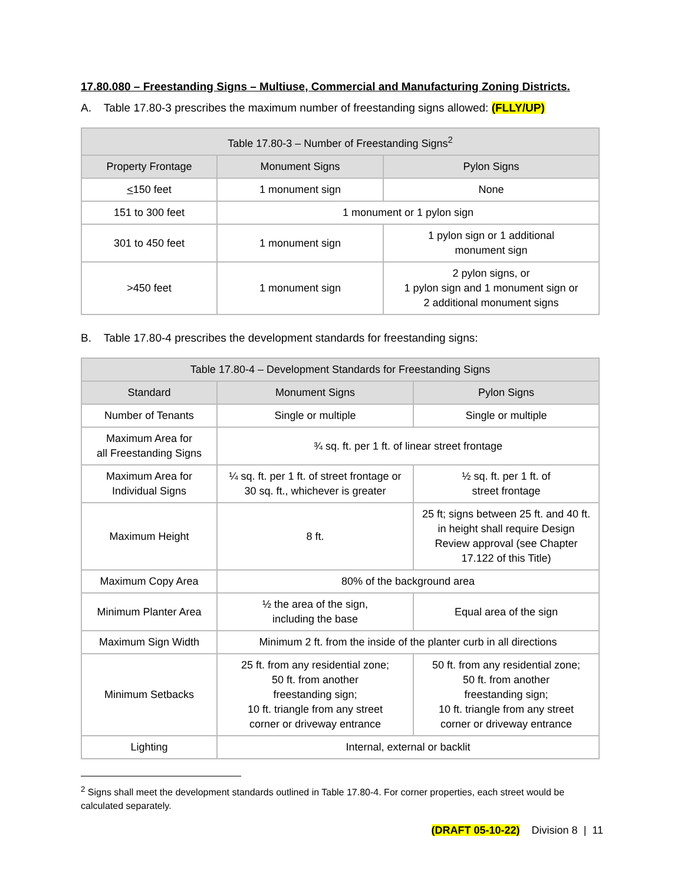17.80.080 – Freestanding Signs – Multiuse, Commercial and Manufacturing Zoning Districts.
A. Table 17.80-3 prescribes the maximum number of freestanding signs allowed: (FLLY/UP)
| Table 17.80-3 – Number of Freestanding Signs<sup>2</sup> | | |
| --- | --- | --- |
| Property Frontage | Monument Signs | Pylon Signs |
| < 150 feet | 1 monument sign | None |
| 151 to 300 feet | 1 monument or 1 pylon sign | |
| 301 to 450 feet | 1 monument sign | 1 pylon sign or 1 additional monument sign |
| >450 feet | 1 monument sign | 2 pylon signs, or 1 pylon sign and 1 monument sign or 2 additional monument signs |
B. Table 17.80-4 prescribes the development standards for freestanding signs:
| Table 17.80-4 – Development Standards for Freestanding Signs | | |
| --- | --- | --- |
| Standard | Monument Signs | Pylon Signs |
| Number of Tenants | Single or multiple | Single or multiple |
| Maximum Area for all Freestanding Signs | ¾ sq. ft. per 1 ft. of linear street frontage | |
| Maximum Area for Individual Signs | ¼ sq. ft. per 1 ft. of street frontage or 30 sq. ft., whichever is greater | ½ sq. ft. per 1 ft. of street frontage |
| Maximum Height | 8 ft. | 25 ft; signs between 25 ft. and 40 ft. in height shall require Design Review approval (see Chapter 17.122 of this Title) |
| Maximum Copy Area | 80% of the background area | |
| Minimum Planter Area | ½ the area of the sign, including the base | Equal area of the sign |
| Maximum Sign Width | Minimum 2 ft. from the inside of the planter curb in all directions | |
| Minimum Setbacks | 25 ft. from any residential zone; 50 ft. from another freestanding sign; 10 ft. triangle from any street corner or driveway entrance | 50 ft. from any residential zone; 50 ft. from another freestanding sign; 10 ft. triangle from any street corner or driveway entrance |
| Lighting | Internal, external or backlit | |
<sup>2</sup> Signs shall meet the development standards outlined in Table 17.80-4. For corner properties, each street would be calculated separately.
(DRAFT 05-10-22) Division 8 | 11